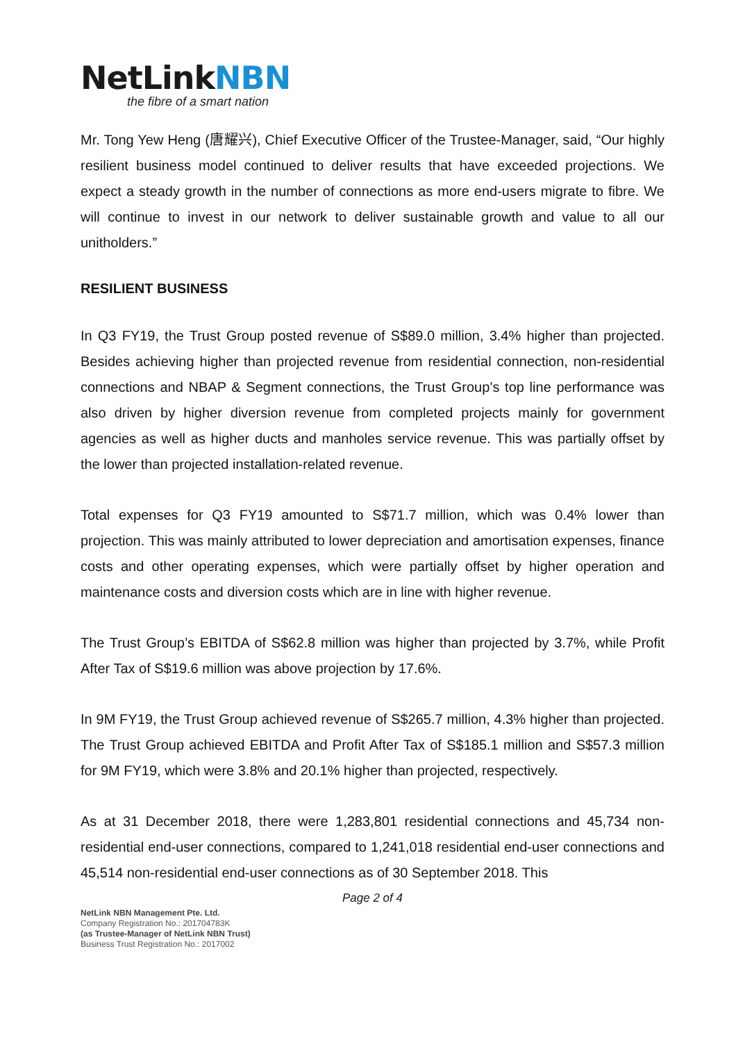NetLinkNBN
the fibre of a smart nation
Mr. Tong Yew Heng (唐耀兴), Chief Executive Officer of the Trustee-Manager, said, “Our highly resilient business model continued to deliver results that have exceeded projections. We expect a steady growth in the number of connections as more end-users migrate to fibre. We will continue to invest in our network to deliver sustainable growth and value to all our unitholders.”
RESILIENT BUSINESS
In Q3 FY19, the Trust Group posted revenue of S$89.0 million, 3.4% higher than projected. Besides achieving higher than projected revenue from residential connection, non-residential connections and NBAP & Segment connections, the Trust Group’s top line performance was also driven by higher diversion revenue from completed projects mainly for government agencies as well as higher ducts and manholes service revenue. This was partially offset by the lower than projected installation-related revenue.
Total expenses for Q3 FY19 amounted to S$71.7 million, which was 0.4% lower than projection. This was mainly attributed to lower depreciation and amortisation expenses, finance costs and other operating expenses, which were partially offset by higher operation and maintenance costs and diversion costs which are in line with higher revenue.
The Trust Group’s EBITDA of S$62.8 million was higher than projected by 3.7%, while Profit After Tax of S$19.6 million was above projection by 17.6%.
In 9M FY19, the Trust Group achieved revenue of S$265.7 million, 4.3% higher than projected. The Trust Group achieved EBITDA and Profit After Tax of S$185.1 million and S$57.3 million for 9M FY19, which were 3.8% and 20.1% higher than projected, respectively.
As at 31 December 2018, there were 1,283,801 residential connections and 45,734 non-residential end-user connections, compared to 1,241,018 residential end-user connections and 45,514 non-residential end-user connections as of 30 September 2018. This
Page 2 of 4
NetLink NBN Management Pte. Ltd.
Company Registration No.: 201704783K
(as Trustee-Manager of NetLink NBN Trust)
Business Trust Registration No.: 2017002